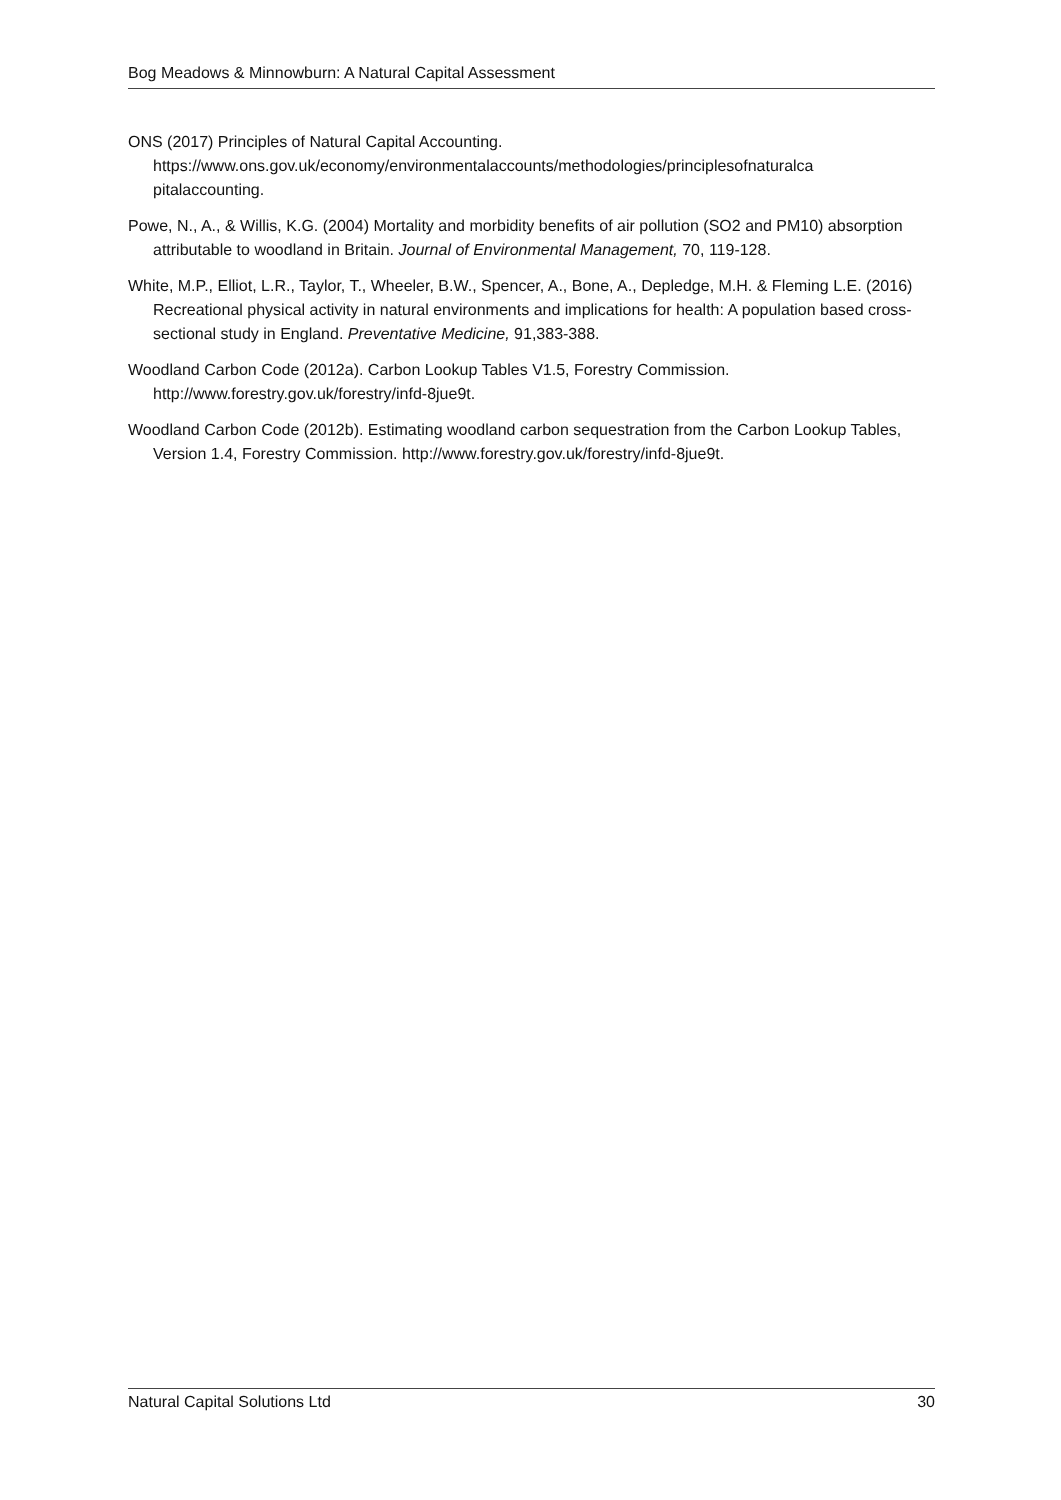Bog Meadows & Minnowburn: A Natural Capital Assessment
ONS (2017) Principles of Natural Capital Accounting. https://www.ons.gov.uk/economy/environmentalaccounts/methodologies/principlesofnaturalca pitalaccounting.
Powe, N., A., & Willis, K.G. (2004) Mortality and morbidity benefits of air pollution (SO2 and PM10) absorption attributable to woodland in Britain. Journal of Environmental Management, 70, 119-128.
White, M.P., Elliot, L.R., Taylor, T., Wheeler, B.W., Spencer, A., Bone, A., Depledge, M.H. & Fleming L.E. (2016) Recreational physical activity in natural environments and implications for health: A population based cross-sectional study in England. Preventative Medicine, 91,383-388.
Woodland Carbon Code (2012a). Carbon Lookup Tables V1.5, Forestry Commission. http://www.forestry.gov.uk/forestry/infd-8jue9t.
Woodland Carbon Code (2012b). Estimating woodland carbon sequestration from the Carbon Lookup Tables, Version 1.4, Forestry Commission. http://www.forestry.gov.uk/forestry/infd-8jue9t.
Natural Capital Solutions Ltd 30